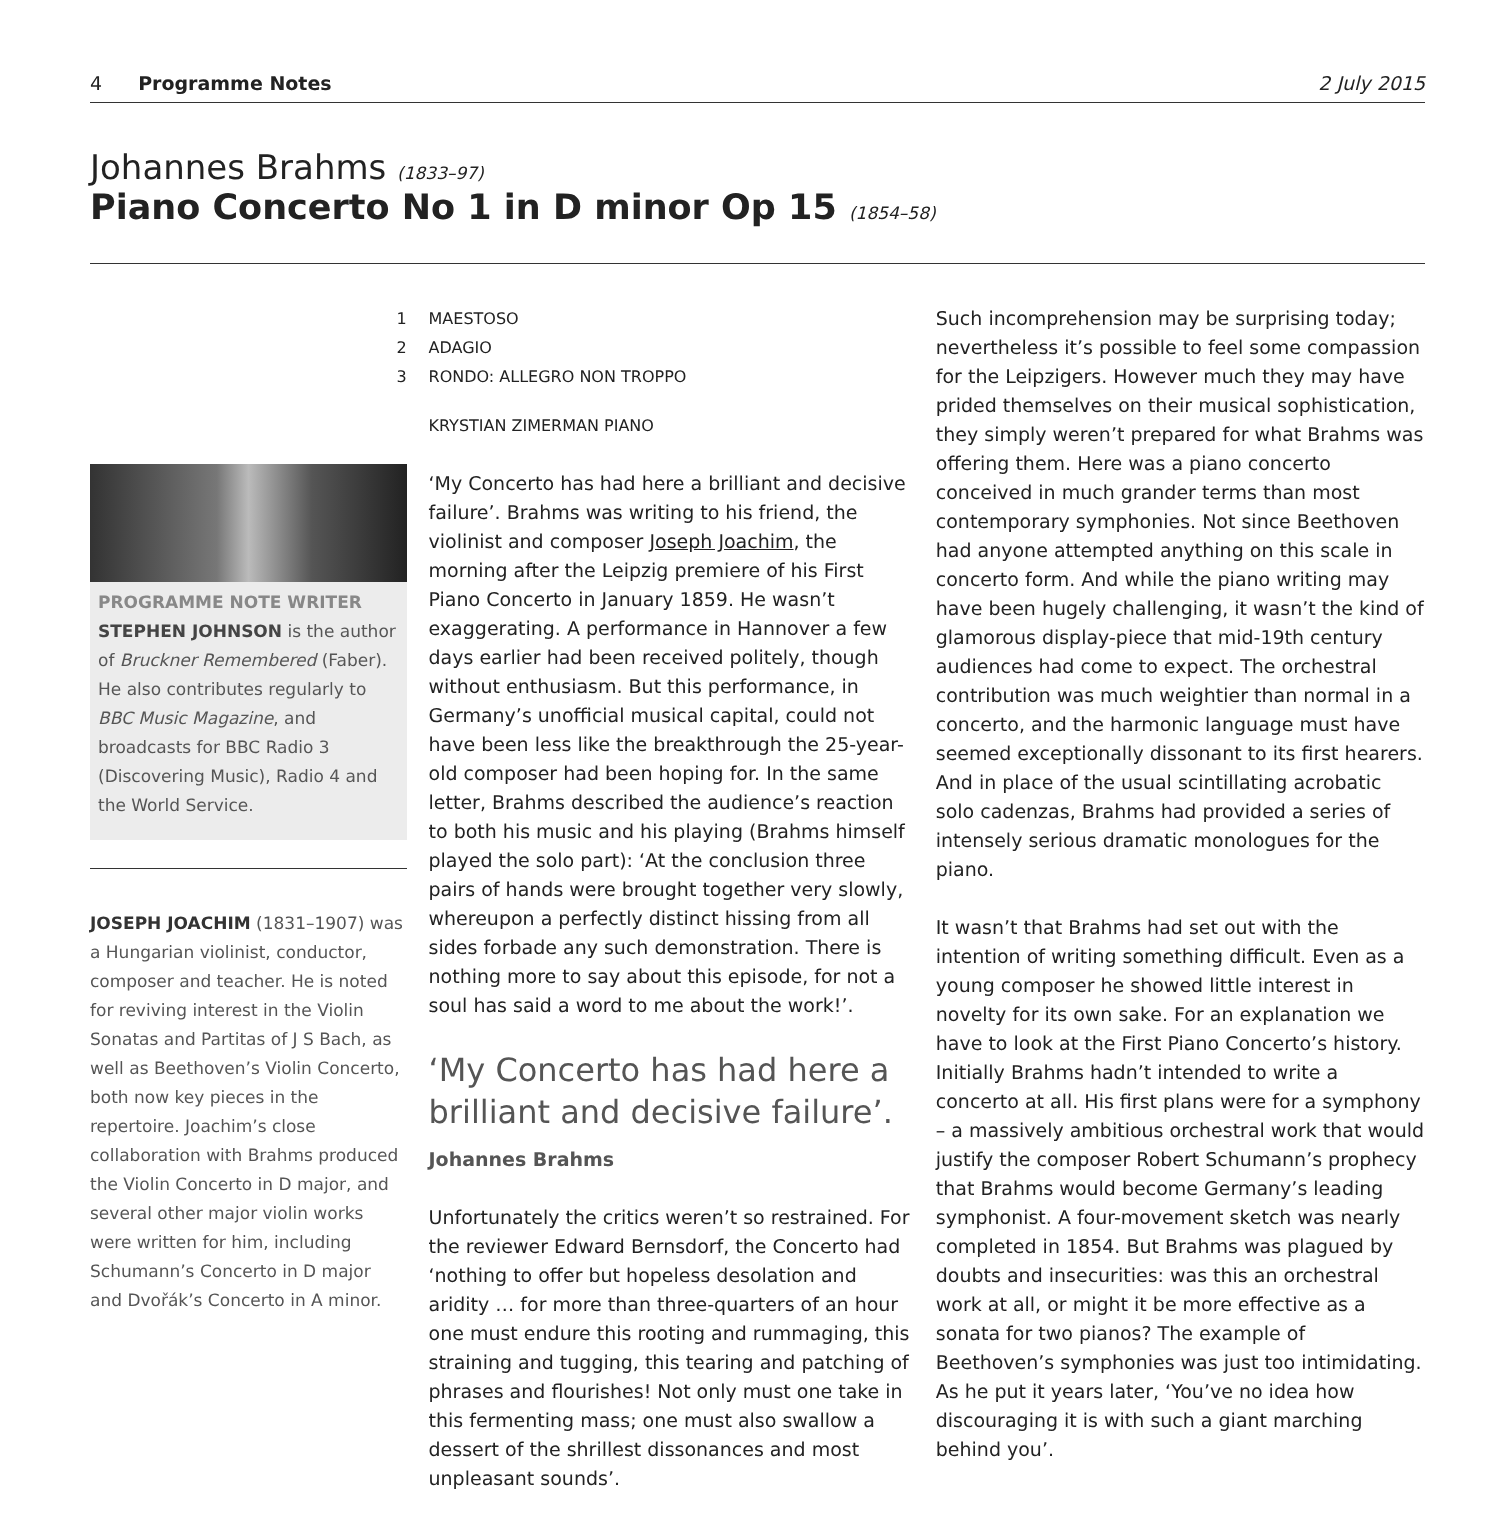4 Programme Notes 2 July 2015
Johannes Brahms (1833–97)
Piano Concerto No 1 in D minor Op 15 (1854–58)
PROGRAMME NOTE WRITER
STEPHEN JOHNSON is the author of Bruckner Remembered (Faber). He also contributes regularly to BBC Music Magazine, and broadcasts for BBC Radio 3 (Discovering Music), Radio 4 and the World Service.
JOSEPH JOACHIM (1831–1907) was a Hungarian violinist, conductor, composer and teacher. He is noted for reviving interest in the Violin Sonatas and Partitas of J S Bach, as well as Beethoven’s Violin Concerto, both now key pieces in the repertoire. Joachim’s close collaboration with Brahms produced the Violin Concerto in D major, and several other major violin works were written for him, including Schumann’s Concerto in D major and Dvořák’s Concerto in A minor.
1 MAESTOSO
2 ADAGIO
3 RONDO: ALLEGRO NON TROPPO
KRYSTIAN ZIMERMAN PIANO
‘My Concerto has had here a brilliant and decisive failure’. Brahms was writing to his friend, the violinist and composer Joseph Joachim, the morning after the Leipzig premiere of his First Piano Concerto in January 1859. He wasn’t exaggerating. A performance in Hannover a few days earlier had been received politely, though without enthusiasm. But this performance, in Germany’s unofficial musical capital, could not have been less like the breakthrough the 25-year-old composer had been hoping for. In the same letter, Brahms described the audience’s reaction to both his music and his playing (Brahms himself played the solo part): ‘At the conclusion three pairs of hands were brought together very slowly, whereupon a perfectly distinct hissing from all sides forbade any such demonstration. There is nothing more to say about this episode, for not a soul has said a word to me about the work!’.
‘My Concerto has had here a brilliant and decisive failure’.
Johannes Brahms
Unfortunately the critics weren’t so restrained. For the reviewer Edward Bernsdorf, the Concerto had ‘nothing to offer but hopeless desolation and aridity … for more than three-quarters of an hour one must endure this rooting and rummaging, this straining and tugging, this tearing and patching of phrases and flourishes! Not only must one take in this fermenting mass; one must also swallow a dessert of the shrillest dissonances and most unpleasant sounds’.
Such incomprehension may be surprising today; nevertheless it’s possible to feel some compassion for the Leipzigers. However much they may have prided themselves on their musical sophistication, they simply weren’t prepared for what Brahms was offering them. Here was a piano concerto conceived in much grander terms than most contemporary symphonies. Not since Beethoven had anyone attempted anything on this scale in concerto form. And while the piano writing may have been hugely challenging, it wasn’t the kind of glamorous display-piece that mid-19th century audiences had come to expect. The orchestral contribution was much weightier than normal in a concerto, and the harmonic language must have seemed exceptionally dissonant to its first hearers. And in place of the usual scintillating acrobatic solo cadenzas, Brahms had provided a series of intensely serious dramatic monologues for the piano.
It wasn’t that Brahms had set out with the intention of writing something difficult. Even as a young composer he showed little interest in novelty for its own sake. For an explanation we have to look at the First Piano Concerto’s history. Initially Brahms hadn’t intended to write a concerto at all. His first plans were for a symphony – a massively ambitious orchestral work that would justify the composer Robert Schumann’s prophecy that Brahms would become Germany’s leading symphonist. A four-movement sketch was nearly completed in 1854. But Brahms was plagued by doubts and insecurities: was this an orchestral work at all, or might it be more effective as a sonata for two pianos? The example of Beethoven’s symphonies was just too intimidating. As he put it years later, ‘You’ve no idea how discouraging it is with such a giant marching behind you’.